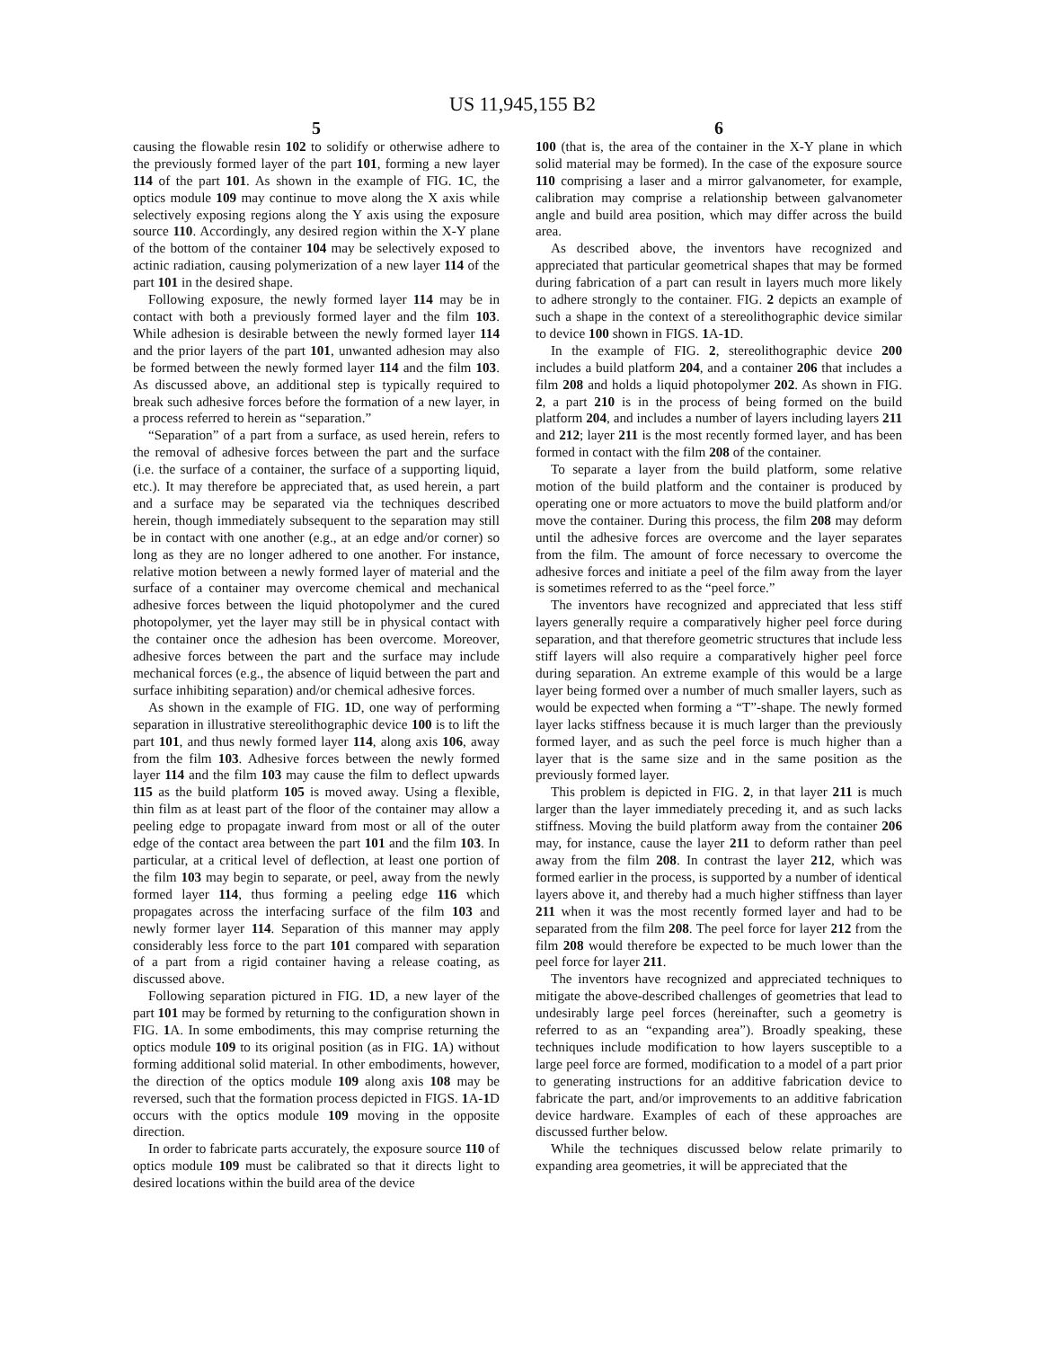US 11,945,155 B2
5
causing the flowable resin 102 to solidify or otherwise adhere to the previously formed layer of the part 101, forming a new layer 114 of the part 101. As shown in the example of FIG. 1 C, the optics module 109 may continue to move along the X axis while selectively exposing regions along the Y axis using the exposure source 110. Accordingly, any desired region within the X-Y plane of the bottom of the container 104 may be selectively exposed to actinic radiation, causing polymerization of a new layer 114 of the part 101 in the desired shape.
Following exposure, the newly formed layer 114 may be in contact with both a previously formed layer and the film 103. While adhesion is desirable between the newly formed layer 114 and the prior layers of the part 101, unwanted adhesion may also be formed between the newly formed layer 114 and the film 103. As discussed above, an additional step is typically required to break such adhesive forces before the formation of a new layer, in a process referred to herein as “separation.”
“Separation” of a part from a surface, as used herein, refers to the removal of adhesive forces between the part and the surface (i.e. the surface of a container, the surface of a supporting liquid, etc.). It may therefore be appreciated that, as used herein, a part and a surface may be separated via the techniques described herein, though immediately subsequent to the separation may still be in contact with one another (e.g., at an edge and/or corner) so long as they are no longer adhered to one another. For instance, relative motion between a newly formed layer of material and the surface of a container may overcome chemical and mechanical adhesive forces between the liquid photopolymer and the cured photopolymer, yet the layer may still be in physical contact with the container once the adhesion has been overcome. Moreover, adhesive forces between the part and the surface may include mechanical forces (e.g., the absence of liquid between the part and surface inhibiting separation) and/or chemical adhesive forces.
As shown in the example of FIG. 1 D, one way of performing separation in illustrative stereolithographic device 100 is to lift the part 101, and thus newly formed layer 114, along axis 106, away from the film 103. Adhesive forces between the newly formed layer 114 and the film 103 may cause the film to deflect upwards 115 as the build platform 105 is moved away. Using a flexible, thin film as at least part of the floor of the container may allow a peeling edge to propagate inward from most or all of the outer edge of the contact area between the part 101 and the film 103. In particular, at a critical level of deflection, at least one portion of the film 103 may begin to separate, or peel, away from the newly formed layer 114, thus forming a peeling edge 116 which propagates across the interfacing surface of the film 103 and newly former layer 114. Separation of this manner may apply considerably less force to the part 101 compared with separation of a part from a rigid container having a release coating, as discussed above.
Following separation pictured in FIG. 1 D, a new layer of the part 101 may be formed by returning to the configuration shown in FIG. 1 A. In some embodiments, this may comprise returning the optics module 109 to its original position (as in FIG. 1 A) without forming additional solid material. In other embodiments, however, the direction of the optics module 109 along axis 108 may be reversed, such that the formation process depicted in FIGS. 1 A-1 D occurs with the optics module 109 moving in the opposite direction.
In order to fabricate parts accurately, the exposure source 110 of optics module 109 must be calibrated so that it directs light to desired locations within the build area of the device
6
100 (that is, the area of the container in the X-Y plane in which solid material may be formed). In the case of the exposure source 110 comprising a laser and a mirror galvanometer, for example, calibration may comprise a relationship between galvanometer angle and build area position, which may differ across the build area.
As described above, the inventors have recognized and appreciated that particular geometrical shapes that may be formed during fabrication of a part can result in layers much more likely to adhere strongly to the container. FIG. 2 depicts an example of such a shape in the context of a stereolithographic device similar to device 100 shown in FIGS. 1 A-1 D.
In the example of FIG. 2, stereolithographic device 200 includes a build platform 204, and a container 206 that includes a film 208 and holds a liquid photopolymer 202. As shown in FIG. 2, a part 210 is in the process of being formed on the build platform 204, and includes a number of layers including layers 211 and 212; layer 211 is the most recently formed layer, and has been formed in contact with the film 208 of the container.
To separate a layer from the build platform, some relative motion of the build platform and the container is produced by operating one or more actuators to move the build platform and/or move the container. During this process, the film 208 may deform until the adhesive forces are overcome and the layer separates from the film. The amount of force necessary to overcome the adhesive forces and initiate a peel of the film away from the layer is sometimes referred to as the “peel force.”
The inventors have recognized and appreciated that less stiff layers generally require a comparatively higher peel force during separation, and that therefore geometric structures that include less stiff layers will also require a comparatively higher peel force during separation. An extreme example of this would be a large layer being formed over a number of much smaller layers, such as would be expected when forming a “T”-shape. The newly formed layer lacks stiffness because it is much larger than the previously formed layer, and as such the peel force is much higher than a layer that is the same size and in the same position as the previously formed layer.
This problem is depicted in FIG. 2, in that layer 211 is much larger than the layer immediately preceding it, and as such lacks stiffness. Moving the build platform away from the container 206 may, for instance, cause the layer 211 to deform rather than peel away from the film 208. In contrast the layer 212, which was formed earlier in the process, is supported by a number of identical layers above it, and thereby had a much higher stiffness than layer 211 when it was the most recently formed layer and had to be separated from the film 208. The peel force for layer 212 from the film 208 would therefore be expected to be much lower than the peel force for layer 211.
The inventors have recognized and appreciated techniques to mitigate the above-described challenges of geometries that lead to undesirably large peel forces (hereinafter, such a geometry is referred to as an “expanding area”). Broadly speaking, these techniques include modification to how layers susceptible to a large peel force are formed, modification to a model of a part prior to generating instructions for an additive fabrication device to fabricate the part, and/or improvements to an additive fabrication device hardware. Examples of each of these approaches are discussed further below.
While the techniques discussed below relate primarily to expanding area geometries, it will be appreciated that the